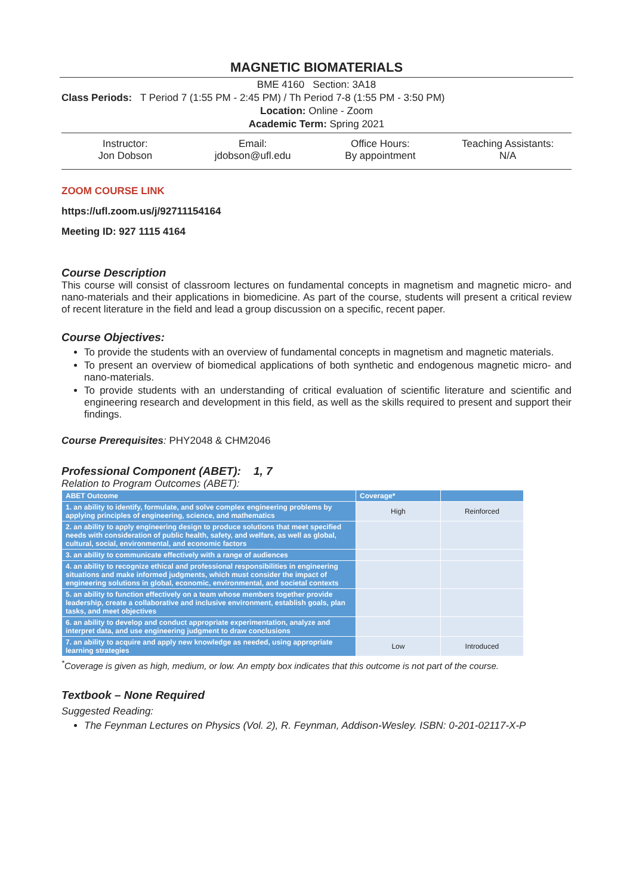MAGNETIC BIOMATERIALS
BME 4160 Section: 3A18
Class Periods: T Period 7 (1:55 PM - 2:45 PM) / Th Period 7-8 (1:55 PM - 3:50 PM)
Location: Online - Zoom
Academic Term: Spring 2021
Instructor:
Jon Dobson
Email:
jdobson@ufl.edu
Office Hours:
By appointment
Teaching Assistants:
N/A
ZOOM COURSE LINK
https://ufl.zoom.us/j/92711154164
Meeting ID: 927 1115 4164
Course Description
This course will consist of classroom lectures on fundamental concepts in magnetism and magnetic micro- and nano-materials and their applications in biomedicine. As part of the course, students will present a critical review of recent literature in the field and lead a group discussion on a specific, recent paper.
Course Objectives:
To provide the students with an overview of fundamental concepts in magnetism and magnetic materials.
To present an overview of biomedical applications of both synthetic and endogenous magnetic micro- and nano-materials.
To provide students with an understanding of critical evaluation of scientific literature and scientific and engineering research and development in this field, as well as the skills required to present and support their findings.
Course Prerequisites: PHY2048 & CHM2046
Professional Component (ABET): 1, 7
Relation to Program Outcomes (ABET):
| ABET Outcome | Coverage* | |
| --- | --- | --- |
| 1. an ability to identify, formulate, and solve complex engineering problems by applying principles of engineering, science, and mathematics | High | Reinforced |
| 2. an ability to apply engineering design to produce solutions that meet specified needs with consideration of public health, safety, and welfare, as well as global, cultural, social, environmental, and economic factors | | |
| 3. an ability to communicate effectively with a range of audiences | | |
| 4. an ability to recognize ethical and professional responsibilities in engineering situations and make informed judgments, which must consider the impact of engineering solutions in global, economic, environmental, and societal contexts | | |
| 5. an ability to function effectively on a team whose members together provide leadership, create a collaborative and inclusive environment, establish goals, plan tasks, and meet objectives | | |
| 6. an ability to develop and conduct appropriate experimentation, analyze and interpret data, and use engineering judgment to draw conclusions | | |
| 7. an ability to acquire and apply new knowledge as needed, using appropriate learning strategies | Low | Introduced |
<sup>*</sup> Coverage is given as high, medium, or low. An empty box indicates that this outcome is not part of the course.
Textbook – None Required
Suggested Reading:
The Feynman Lectures on Physics (Vol. 2), R. Feynman, Addison-Wesley. ISBN: 0-201-02117-X-P